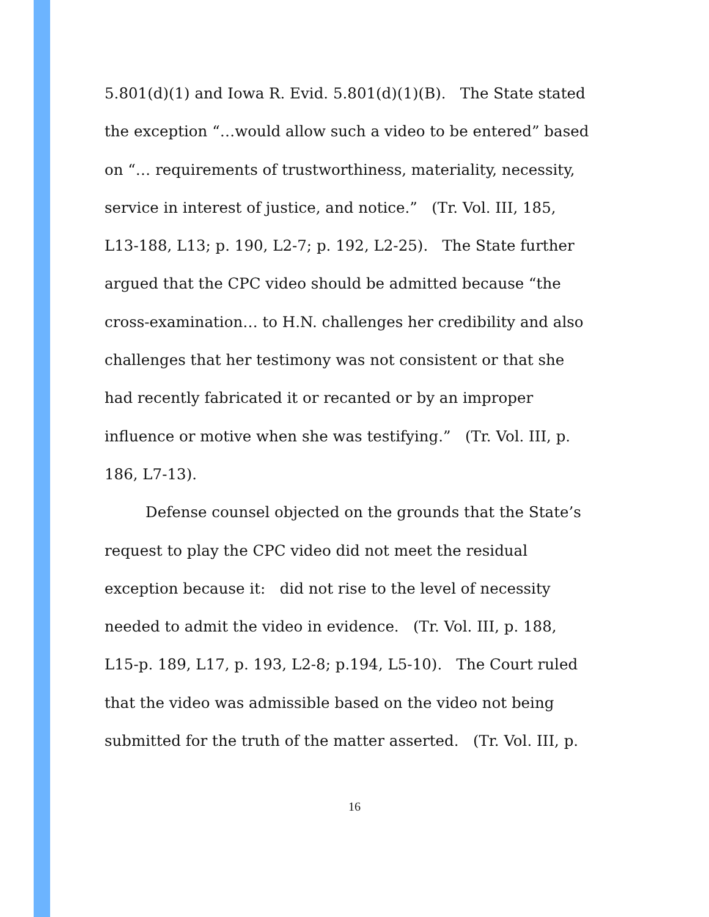5.801(d)(1) and Iowa R. Evid. 5.801(d)(1)(B). The State stated
the exception “…would allow such a video to be entered” based
on “… requirements of trustworthiness, materiality, necessity,
service in interest of justice, and notice.” (Tr. Vol. III, 185,
L13-188, L13; p. 190, L2-7; p. 192, L2-25). The State further
argued that the CPC video should be admitted because “the
cross-examination… to H.N. challenges her credibility and also
challenges that her testimony was not consistent or that she
had recently fabricated it or recanted or by an improper
influence or motive when she was testifying.” (Tr. Vol. III, p.
186, L7-13).
Defense counsel objected on the grounds that the State’s
request to play the CPC video did not meet the residual
exception because it: did not rise to the level of necessity
needed to admit the video in evidence. (Tr. Vol. III, p. 188,
L15-p. 189, L17, p. 193, L2-8; p.194, L5-10). The Court ruled
that the video was admissible based on the video not being
submitted for the truth of the matter asserted. (Tr. Vol. III, p.
16